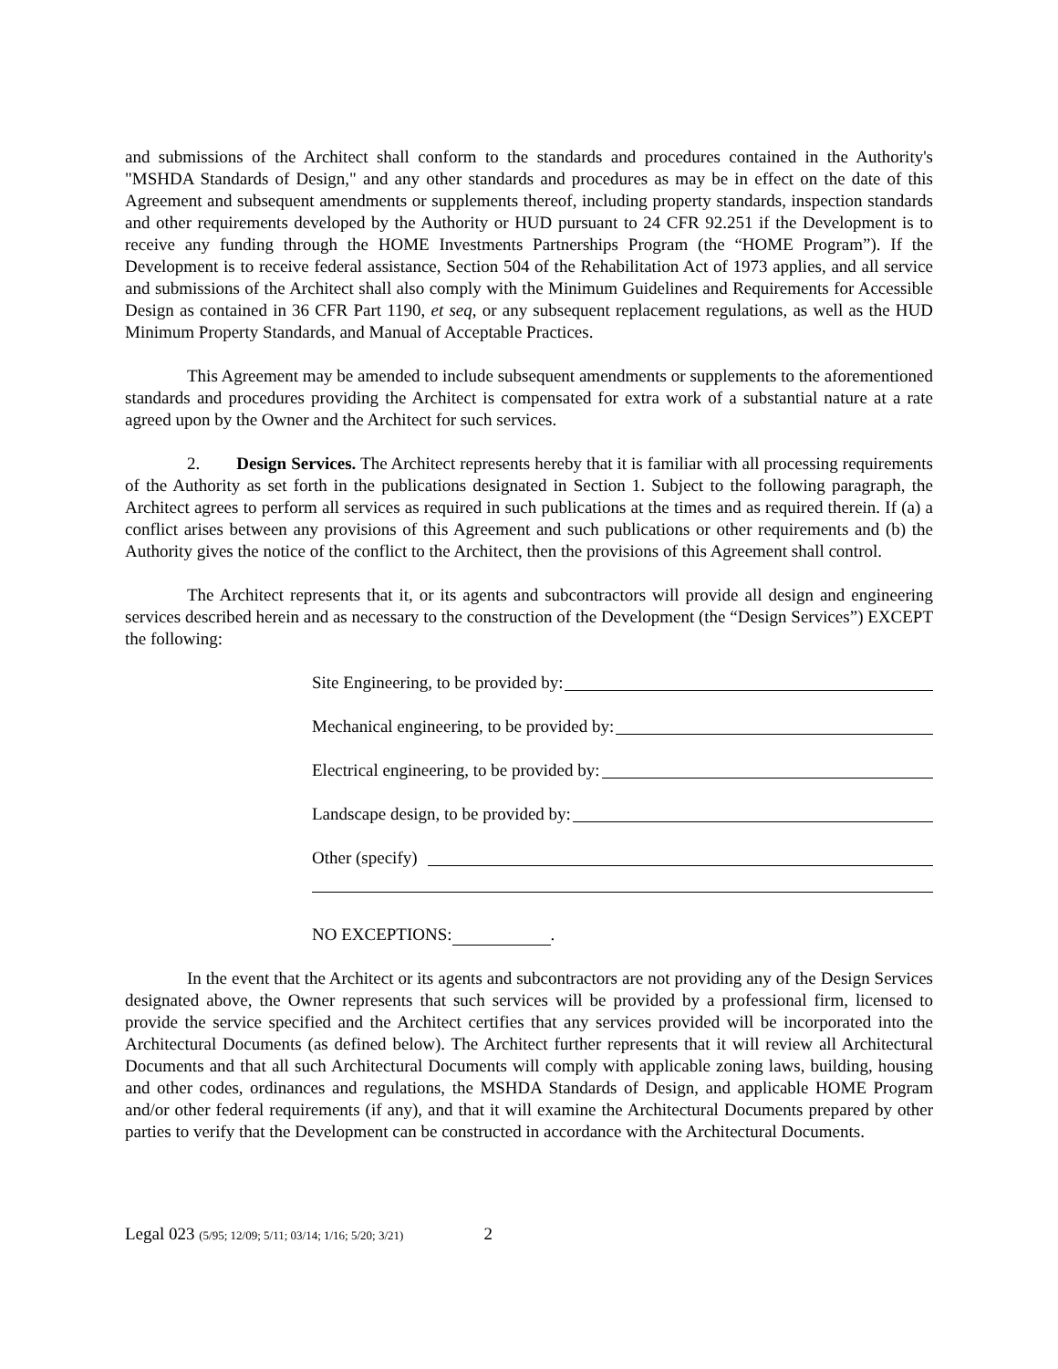and submissions of the Architect shall conform to the standards and procedures contained in the Authority's "MSHDA Standards of Design," and any other standards and procedures as may be in effect on the date of this Agreement and subsequent amendments or supplements thereof, including property standards, inspection standards and other requirements developed by the Authority or HUD pursuant to 24 CFR 92.251 if the Development is to receive any funding through the HOME Investments Partnerships Program (the “HOME Program”). If the Development is to receive federal assistance, Section 504 of the Rehabilitation Act of 1973 applies, and all service and submissions of the Architect shall also comply with the Minimum Guidelines and Requirements for Accessible Design as contained in 36 CFR Part 1190, et seq, or any subsequent replacement regulations, as well as the HUD Minimum Property Standards, and Manual of Acceptable Practices.
This Agreement may be amended to include subsequent amendments or supplements to the aforementioned standards and procedures providing the Architect is compensated for extra work of a substantial nature at a rate agreed upon by the Owner and the Architect for such services.
2. Design Services. The Architect represents hereby that it is familiar with all processing requirements of the Authority as set forth in the publications designated in Section 1. Subject to the following paragraph, the Architect agrees to perform all services as required in such publications at the times and as required therein. If (a) a conflict arises between any provisions of this Agreement and such publications or other requirements and (b) the Authority gives the notice of the conflict to the Architect, then the provisions of this Agreement shall control.
The Architect represents that it, or its agents and subcontractors will provide all design and engineering services described herein and as necessary to the construction of the Development (the “Design Services”) EXCEPT the following:
Site Engineering, to be provided by:
Mechanical engineering, to be provided by:
Electrical engineering, to be provided by:
Landscape design, to be provided by:
Other (specify)
NO EXCEPTIONS: .
In the event that the Architect or its agents and subcontractors are not providing any of the Design Services designated above, the Owner represents that such services will be provided by a professional firm, licensed to provide the service specified and the Architect certifies that any services provided will be incorporated into the Architectural Documents (as defined below). The Architect further represents that it will review all Architectural Documents and that all such Architectural Documents will comply with applicable zoning laws, building, housing and other codes, ordinances and regulations, the MSHDA Standards of Design, and applicable HOME Program and/or other federal requirements (if any), and that it will examine the Architectural Documents prepared by other parties to verify that the Development can be constructed in accordance with the Architectural Documents.
Legal 023 (5/95; 12/09; 5/11; 03/14; 1/16; 5/20; 3/21) 2